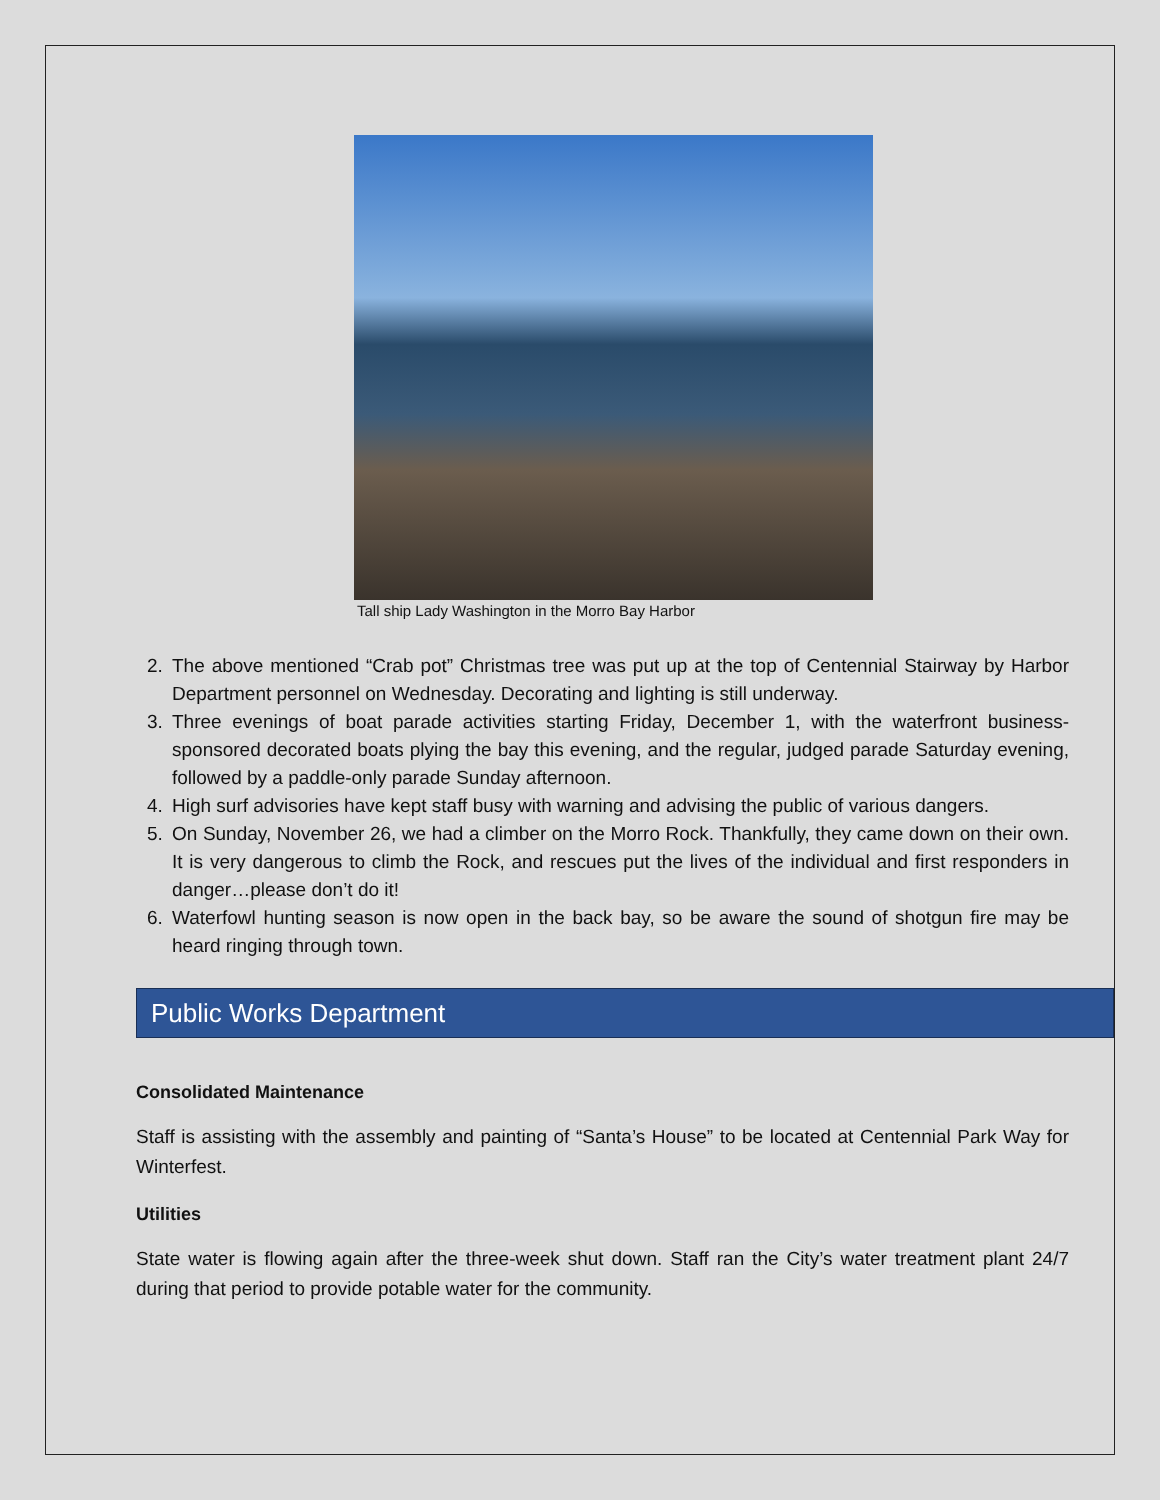Tall ship Lady Washington in the Morro Bay Harbor
2. The above mentioned “Crab pot” Christmas tree was put up at the top of Centennial Stairway by Harbor Department personnel on Wednesday. Decorating and lighting is still underway.
3. Three evenings of boat parade activities starting Friday, December 1, with the waterfront business-sponsored decorated boats plying the bay this evening, and the regular, judged parade Saturday evening, followed by a paddle-only parade Sunday afternoon.
4. High surf advisories have kept staff busy with warning and advising the public of various dangers.
5. On Sunday, November 26, we had a climber on the Morro Rock. Thankfully, they came down on their own. It is very dangerous to climb the Rock, and rescues put the lives of the individual and first responders in danger…please don’t do it!
6. Waterfowl hunting season is now open in the back bay, so be aware the sound of shotgun fire may be heard ringing through town.
Public Works Department
Consolidated Maintenance
Staff is assisting with the assembly and painting of “Santa’s House” to be located at Centennial Park Way for Winterfest.
Utilities
State water is flowing again after the three-week shut down. Staff ran the City’s water treatment plant 24/7 during that period to provide potable water for the community.